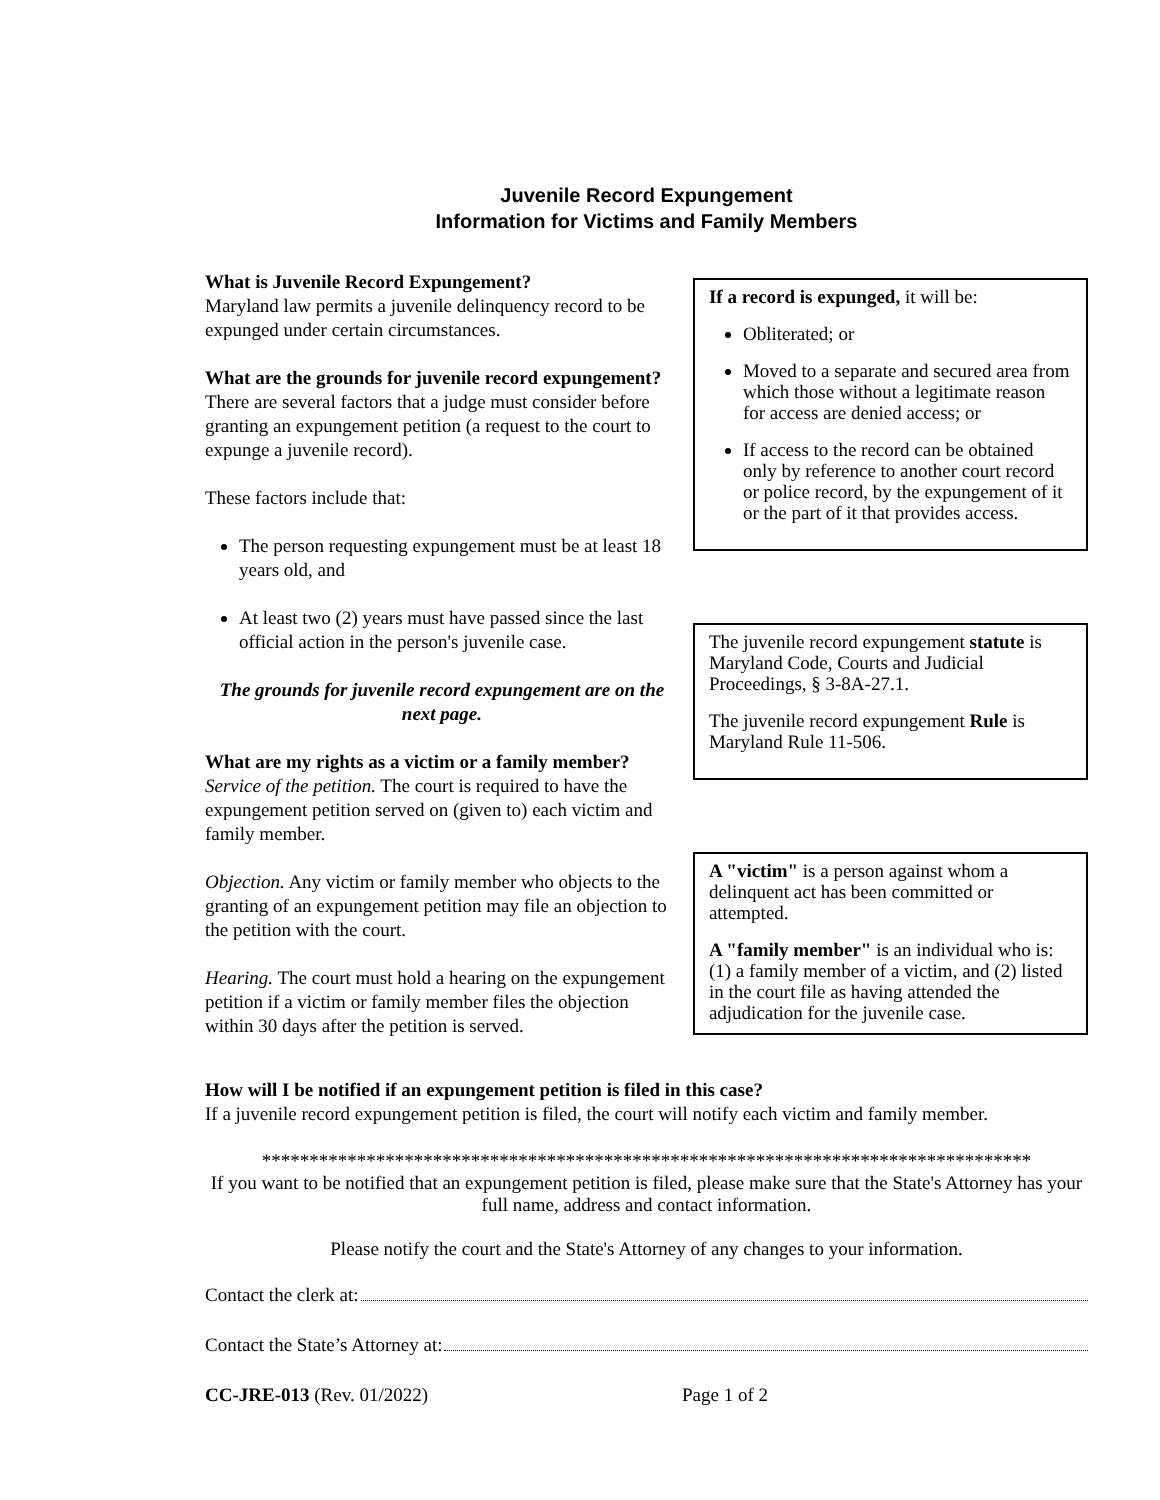Juvenile Record Expungement
Information for Victims and Family Members
What is Juvenile Record Expungement?
Maryland law permits a juvenile delinquency record to be expunged under certain circumstances.
What are the grounds for juvenile record expungement?
There are several factors that a judge must consider before granting an expungement petition (a request to the court to expunge a juvenile record).
These factors include that:
The person requesting expungement must be at least 18 years old, and
At least two (2) years must have passed since the last official action in the person's juvenile case.
The grounds for juvenile record expungement are on the next page.
What are my rights as a victim or a family member?
Service of the petition. The court is required to have the expungement petition served on (given to) each victim and family member.
Objection. Any victim or family member who objects to the granting of an expungement petition may file an objection to the petition with the court.
Hearing. The court must hold a hearing on the expungement petition if a victim or family member files the objection within 30 days after the petition is served.
If a record is expunged, it will be:
Obliterated; or
Moved to a separate and secured area from which those without a legitimate reason for access are denied access; or
If access to the record can be obtained only by reference to another court record or police record, by the expungement of it or the part of it that provides access.
The juvenile record expungement statute is Maryland Code, Courts and Judicial Proceedings, § 3-8A-27.1.
The juvenile record expungement Rule is Maryland Rule 11-506.
A "victim" is a person against whom a delinquent act has been committed or attempted.
A "family member" is an individual who is: (1) a family member of a victim, and (2) listed in the court file as having attended the adjudication for the juvenile case.
How will I be notified if an expungement petition is filed in this case?
If a juvenile record expungement petition is filed, the court will notify each victim and family member.
*********************************************************************************
If you want to be notified that an expungement petition is filed, please make sure that the State's Attorney has your full name, address and contact information.
Please notify the court and the State's Attorney of any changes to your information.
Contact the clerk at:
Contact the State’s Attorney at:
CC-JRE-013 (Rev. 01/2022) Page 1 of 2